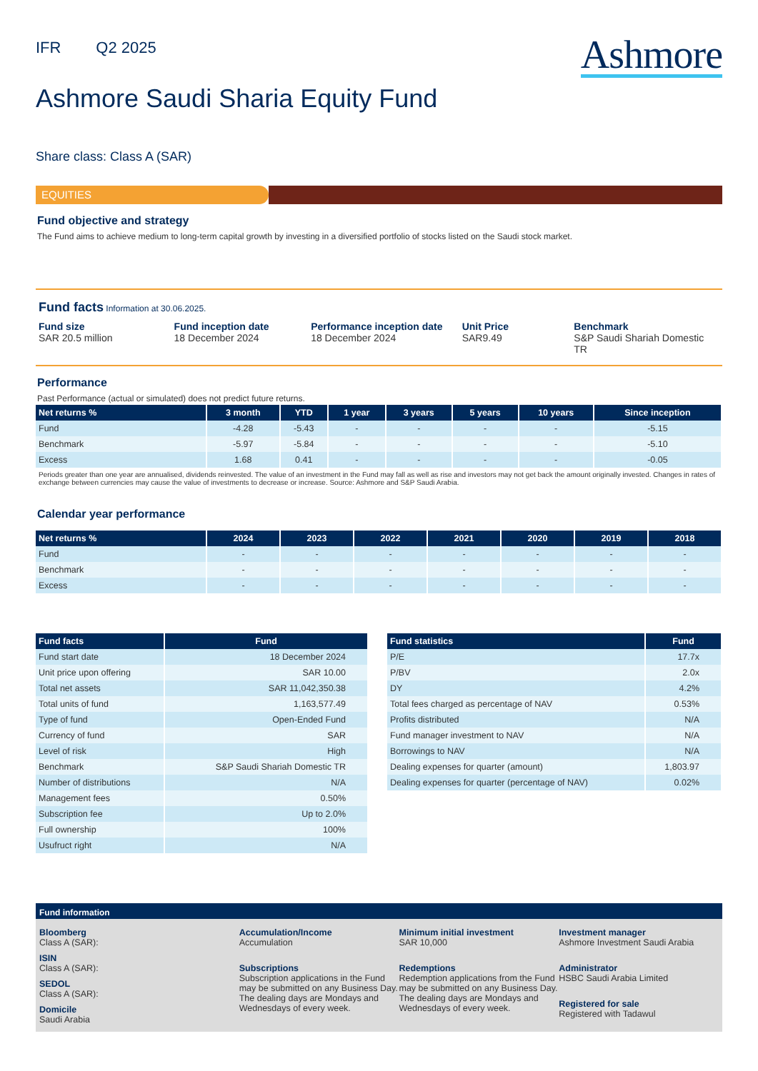IFR Q2 2025
Ashmore
Ashmore Saudi Sharia Equity Fund
Share class: Class A (SAR)
EQUITIES
Fund objective and strategy
The Fund aims to achieve medium to long-term capital growth by investing in a diversified portfolio of stocks listed on the Saudi stock market.
Fund facts Information at 30.06.2025.
Fund size
SAR 20.5 million
Fund inception date
18 December 2024
Performance inception date
18 December 2024
Unit Price
SAR9.49
Benchmark
S&P Saudi Shariah Domestic TR
Performance
Past Performance (actual or simulated) does not predict future returns.
| Net returns % | 3 month | YTD | 1 year | 3 years | 5 years | 10 years | Since inception |
| --- | --- | --- | --- | --- | --- | --- | --- |
| Fund | -4.28 | -5.43 | - | - | - | - | -5.15 |
| Benchmark | -5.97 | -5.84 | - | - | - | - | -5.10 |
| Excess | 1.68 | 0.41 | - | - | - | - | -0.05 |
Periods greater than one year are annualised, dividends reinvested. The value of an investment in the Fund may fall as well as rise and investors may not get back the amount originally invested. Changes in rates of exchange between currencies may cause the value of investments to decrease or increase. Source: Ashmore and S&P Saudi Arabia.
Calendar year performance
| Net returns % | 2024 | 2023 | 2022 | 2021 | 2020 | 2019 | 2018 |
| --- | --- | --- | --- | --- | --- | --- | --- |
| Fund | - | - | - | - | - | - | - |
| Benchmark | - | - | - | - | - | - | - |
| Excess | - | - | - | - | - | - | - |
| Fund facts | Fund |
| --- | --- |
| Fund start date | 18 December 2024 |
| Unit price upon offering | SAR 10.00 |
| Total net assets | SAR 11,042,350.38 |
| Total units of fund | 1,163,577.49 |
| Type of fund | Open-Ended Fund |
| Currency of fund | SAR |
| Level of risk | High |
| Benchmark | S&P Saudi Shariah Domestic TR |
| Number of distributions | N/A |
| Management fees | 0.50% |
| Subscription fee | Up to 2.0% |
| Full ownership | 100% |
| Usufruct right | N/A |
| Fund statistics | Fund |
| --- | --- |
| P/E | 17.7x |
| P/BV | 2.0x |
| DY | 4.2% |
| Total fees charged as percentage of NAV | 0.53% |
| Profits distributed | N/A |
| Fund manager investment to NAV | N/A |
| Borrowings to NAV | N/A |
| Dealing expenses for quarter (amount) | 1,803.97 |
| Dealing expenses for quarter (percentage of NAV) | 0.02% |
Fund information
Bloomberg
Class A (SAR):
ISIN
Class A (SAR):
SEDOL
Class A (SAR):
Domicile
Saudi Arabia
Accumulation/Income
Accumulation
Subscriptions
Subscription applications in the Fund may be submitted on any Business Day. The dealing days are Mondays and Wednesdays of every week.
Minimum initial investment
SAR 10,000
Redemptions
Redemption applications from the Fund may be submitted on any Business Day. The dealing days are Mondays and Wednesdays of every week.
Investment manager
Ashmore Investment Saudi Arabia
Administrator
HSBC Saudi Arabia Limited
Registered for sale
Registered with Tadawul